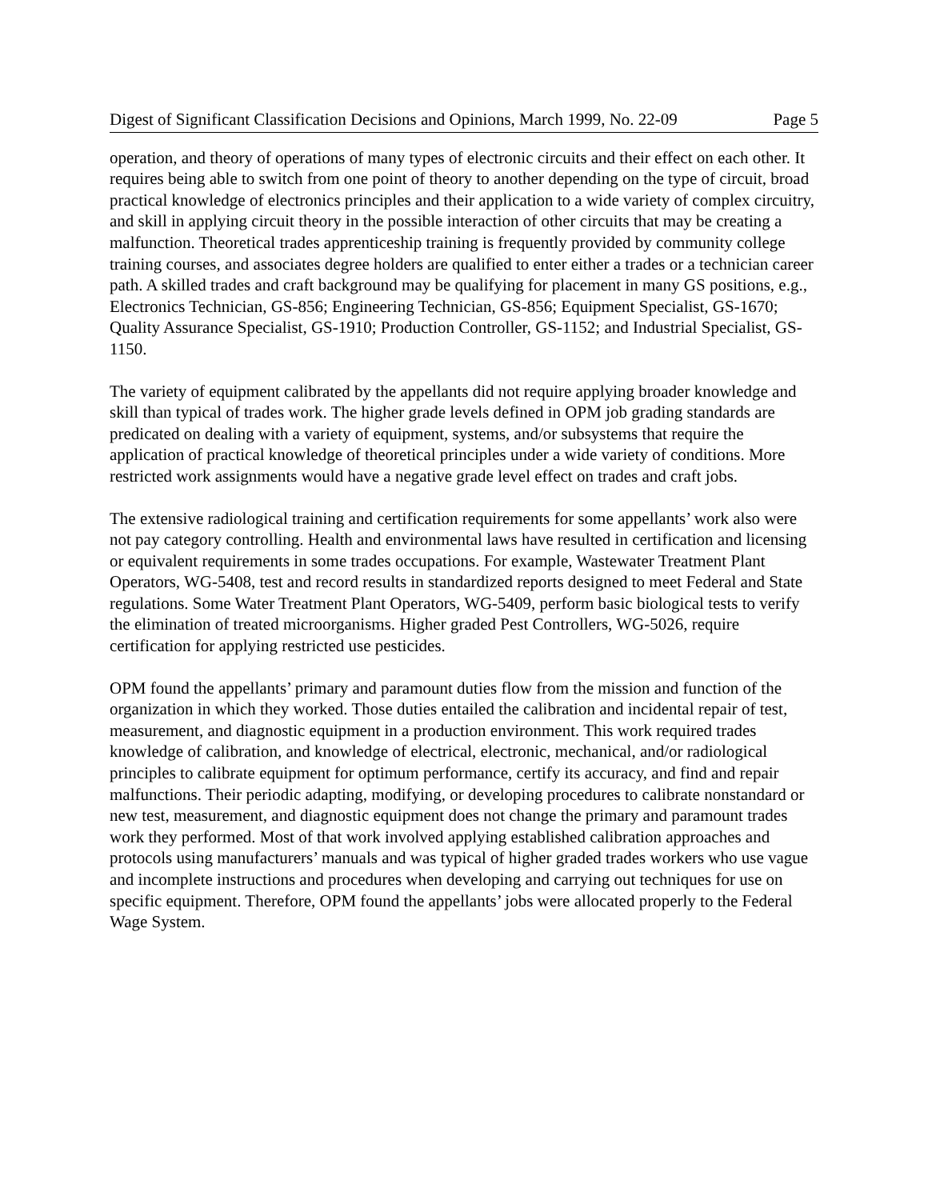Digest of Significant Classification Decisions and Opinions, March 1999, No. 22-09 Page 5
operation, and theory of operations of many types of electronic circuits and their effect on each other. It requires being able to switch from one point of theory to another depending on the type of circuit, broad practical knowledge of electronics principles and their application to a wide variety of complex circuitry, and skill in applying circuit theory in the possible interaction of other circuits that may be creating a malfunction. Theoretical trades apprenticeship training is frequently provided by community college training courses, and associates degree holders are qualified to enter either a trades or a technician career path. A skilled trades and craft background may be qualifying for placement in many GS positions, e.g., Electronics Technician, GS-856; Engineering Technician, GS-856; Equipment Specialist, GS-1670; Quality Assurance Specialist, GS-1910; Production Controller, GS-1152; and Industrial Specialist, GS-1150.
The variety of equipment calibrated by the appellants did not require applying broader knowledge and skill than typical of trades work. The higher grade levels defined in OPM job grading standards are predicated on dealing with a variety of equipment, systems, and/or subsystems that require the application of practical knowledge of theoretical principles under a wide variety of conditions. More restricted work assignments would have a negative grade level effect on trades and craft jobs.
The extensive radiological training and certification requirements for some appellants’ work also were not pay category controlling. Health and environmental laws have resulted in certification and licensing or equivalent requirements in some trades occupations. For example, Wastewater Treatment Plant Operators, WG-5408, test and record results in standardized reports designed to meet Federal and State regulations. Some Water Treatment Plant Operators, WG-5409, perform basic biological tests to verify the elimination of treated microorganisms. Higher graded Pest Controllers, WG-5026, require certification for applying restricted use pesticides.
OPM found the appellants’ primary and paramount duties flow from the mission and function of the organization in which they worked. Those duties entailed the calibration and incidental repair of test, measurement, and diagnostic equipment in a production environment. This work required trades knowledge of calibration, and knowledge of electrical, electronic, mechanical, and/or radiological principles to calibrate equipment for optimum performance, certify its accuracy, and find and repair malfunctions. Their periodic adapting, modifying, or developing procedures to calibrate nonstandard or new test, measurement, and diagnostic equipment does not change the primary and paramount trades work they performed. Most of that work involved applying established calibration approaches and protocols using manufacturers’ manuals and was typical of higher graded trades workers who use vague and incomplete instructions and procedures when developing and carrying out techniques for use on specific equipment. Therefore, OPM found the appellants’ jobs were allocated properly to the Federal Wage System.